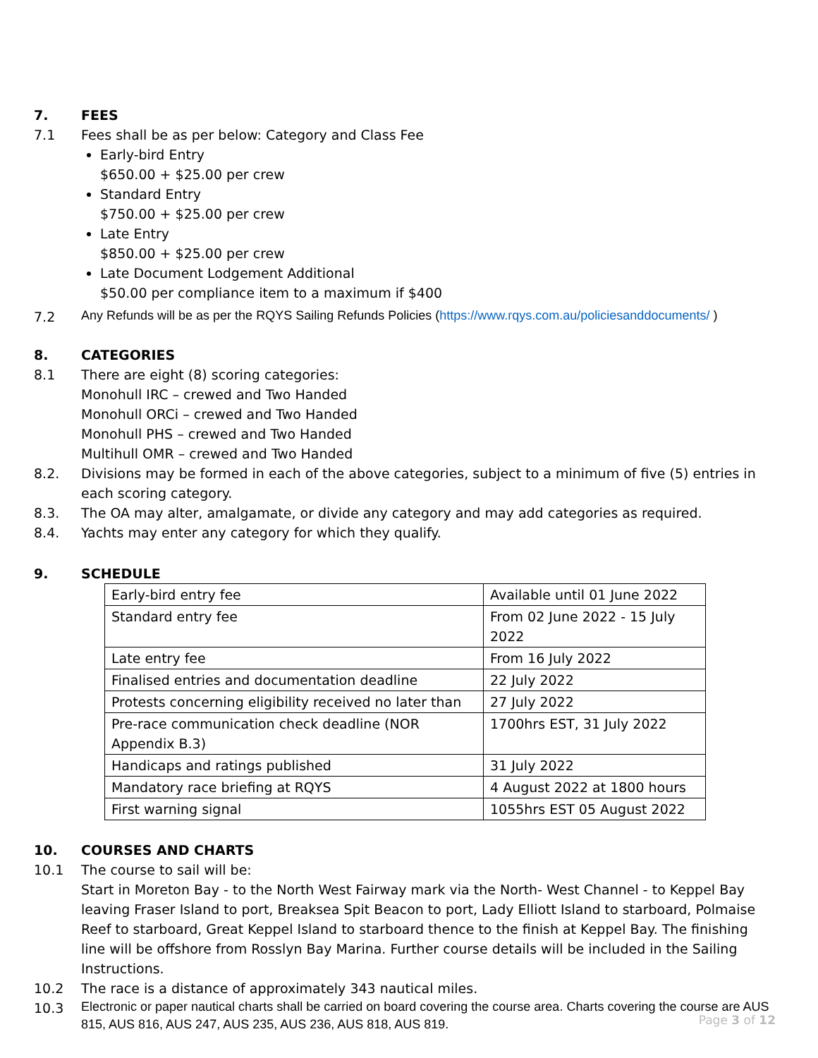7. FEES
7.1 Fees shall be as per below: Category and Class Fee
Early-bird Entry
$650.00 + $25.00 per crew
Standard Entry
$750.00 + $25.00 per crew
Late Entry
$850.00 + $25.00 per crew
Late Document Lodgement Additional
$50.00 per compliance item to a maximum if $400
7.2
Any Refunds will be as per the RQYS Sailing Refunds Policies (https://www.rqys.com.au/policiesanddocuments/ )
8. CATEGORIES
8.1 There are eight (8) scoring categories:
Monohull IRC – crewed and Two Handed
Monohull ORCi – crewed and Two Handed
Monohull PHS – crewed and Two Handed
Multihull OMR – crewed and Two Handed
8.2. Divisions may be formed in each of the above categories, subject to a minimum of five (5) entries in each scoring category.
8.3. The OA may alter, amalgamate, or divide any category and may add categories as required.
8.4. Yachts may enter any category for which they qualify.
9. SCHEDULE
| Early-bird entry fee | Available until 01 June 2022 |
| Standard entry fee | From 02 June 2022 - 15 July 2022 |
| Late entry fee | From 16 July 2022 |
| Finalised entries and documentation deadline | 22 July 2022 |
| Protests concerning eligibility received no later than | 27 July 2022 |
| Pre-race communication check deadline (NOR Appendix B.3) | 1700hrs EST, 31 July 2022 |
| Handicaps and ratings published | 31 July 2022 |
| Mandatory race briefing at RQYS | 4 August 2022 at 1800 hours |
| First warning signal | 1055hrs EST 05 August 2022 |
10. COURSES AND CHARTS
10.1 The course to sail will be:
Start in Moreton Bay - to the North West Fairway mark via the North- West Channel - to Keppel Bay leaving Fraser Island to port, Breaksea Spit Beacon to port, Lady Elliott Island to starboard, Polmaise Reef to starboard, Great Keppel Island to starboard thence to the finish at Keppel Bay. The finishing line will be offshore from Rosslyn Bay Marina. Further course details will be included in the Sailing Instructions.
10.2 The race is a distance of approximately 343 nautical miles.
10.3
Electronic or paper nautical charts shall be carried on board covering the course area. Charts covering the course are AUS 815, AUS 816, AUS 247, AUS 235, AUS 236, AUS 818, AUS 819.
Page 3 of 12